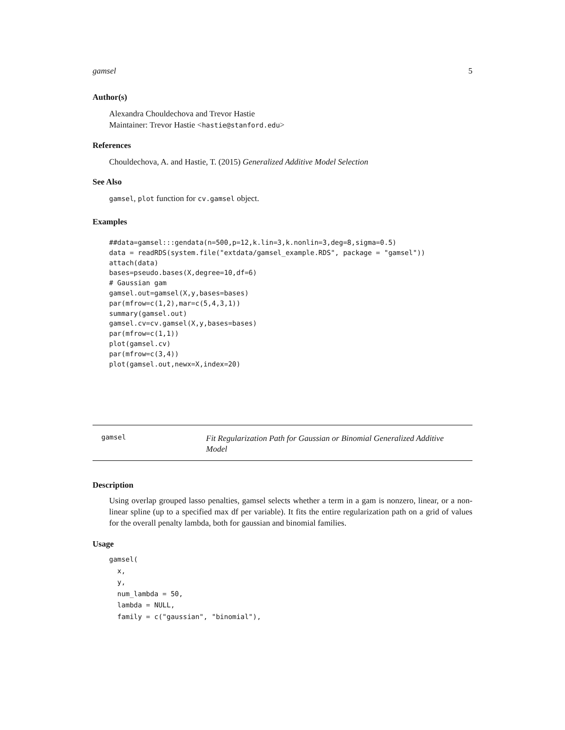gamsel 5
Author(s)
Alexandra Chouldechova and Trevor Hastie
Maintainer: Trevor Hastie <hastie@stanford.edu>
References
Chouldechova, A. and Hastie, T. (2015) Generalized Additive Model Selection
See Also
gamsel, plot function for cv.gamsel object.
Examples
##data=gamsel:::gendata(n=500,p=12,k.lin=3,k.nonlin=3,deg=8,sigma=0.5)
data = readRDS(system.file("extdata/gamsel_example.RDS", package = "gamsel"))
attach(data)
bases=pseudo.bases(X,degree=10,df=6)
# Gaussian gam
gamsel.out=gamsel(X,y,bases=bases)
par(mfrow=c(1,2),mar=c(5,4,3,1))
summary(gamsel.out)
gamsel.cv=cv.gamsel(X,y,bases=bases)
par(mfrow=c(1,1))
plot(gamsel.cv)
par(mfrow=c(3,4))
plot(gamsel.out,newx=X,index=20)
gamsel Fit Regularization Path for Gaussian or Binomial Generalized Additive Model
Description
Using overlap grouped lasso penalties, gamsel selects whether a term in a gam is nonzero, linear, or a non-linear spline (up to a specified max df per variable). It fits the entire regularization path on a grid of values for the overall penalty lambda, both for gaussian and binomial families.
Usage
gamsel(
  x,
  y,
  num_lambda = 50,
  lambda = NULL,
  family = c("gaussian", "binomial"),